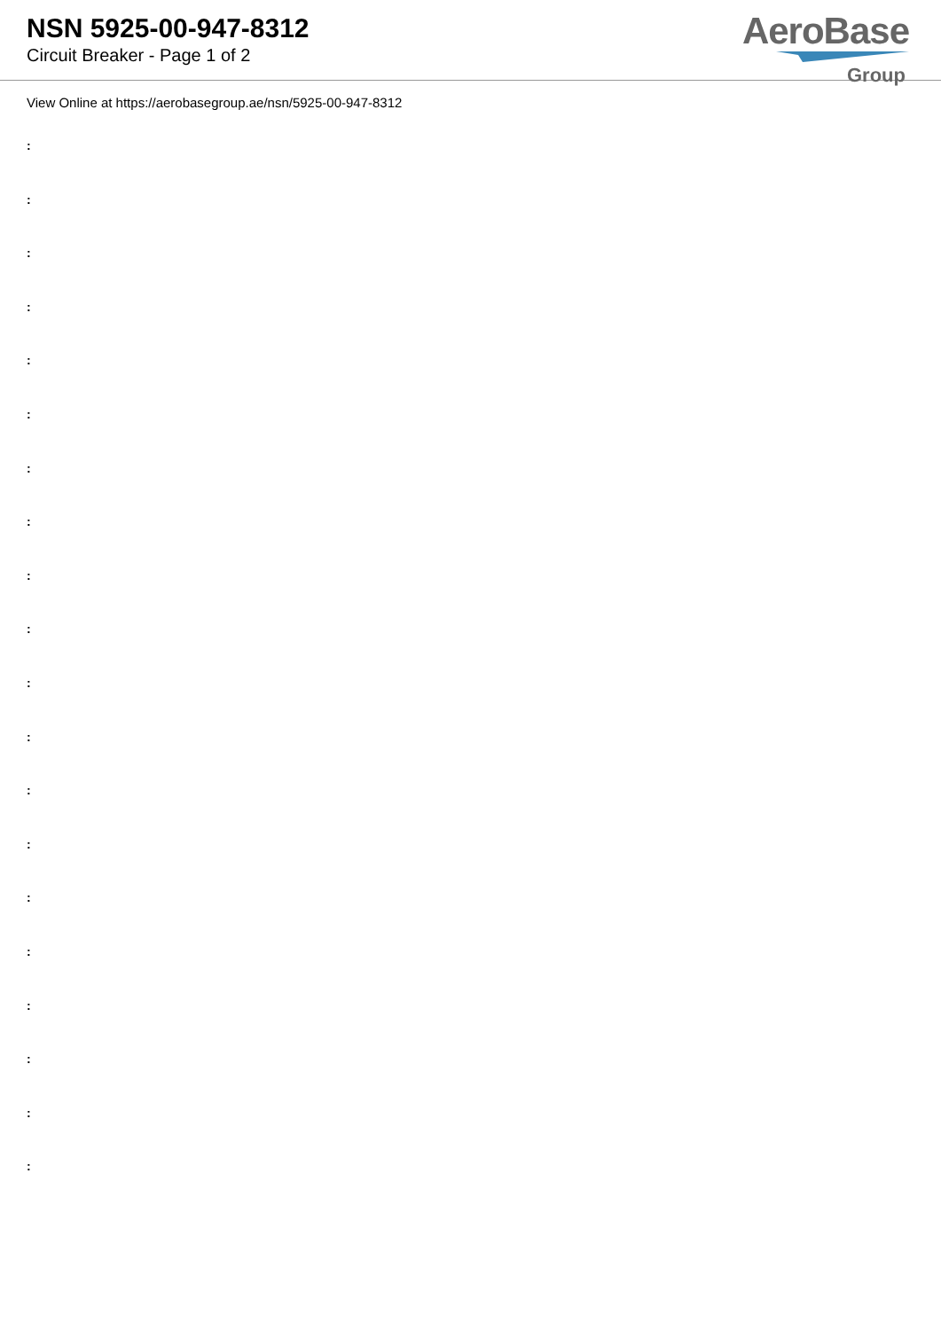NSN 5925-00-947-8312
Circuit Breaker - Page 1 of 2
AeroBase
Group
View Online at https://aerobasegroup.ae/nsn/5925-00-947-8312
:
:
:
:
:
:
:
:
:
:
:
:
:
:
:
:
:
:
:
: